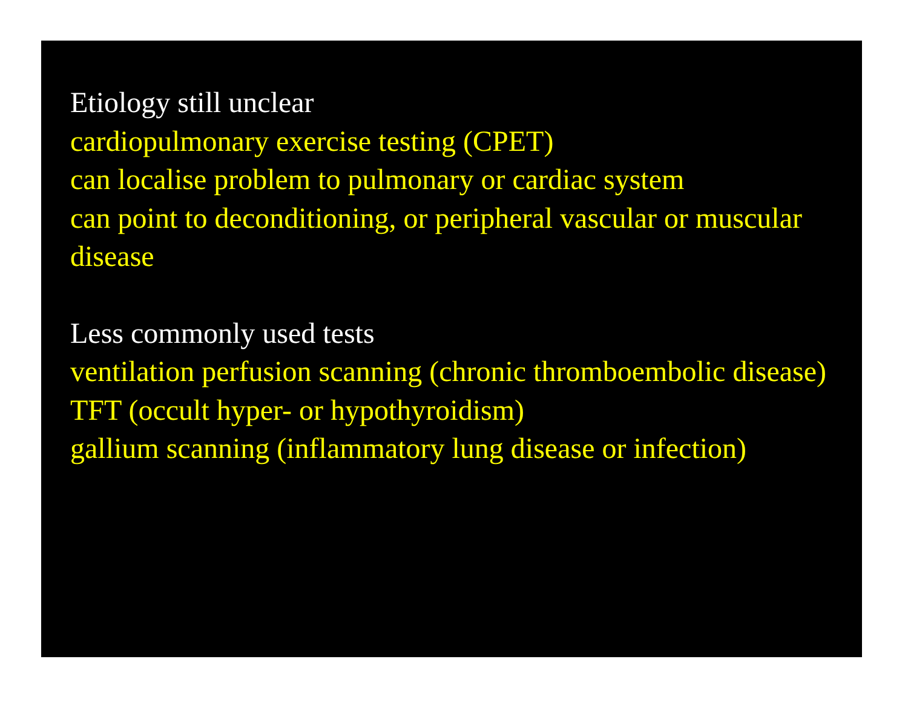Etiology still unclear
cardiopulmonary exercise testing (CPET)
can localise problem to pulmonary or cardiac system
can point to deconditioning, or peripheral vascular or muscular disease
Less commonly used tests
ventilation perfusion scanning (chronic thromboembolic disease)
TFT (occult hyper- or hypothyroidism)
gallium scanning (inflammatory lung disease or infection)